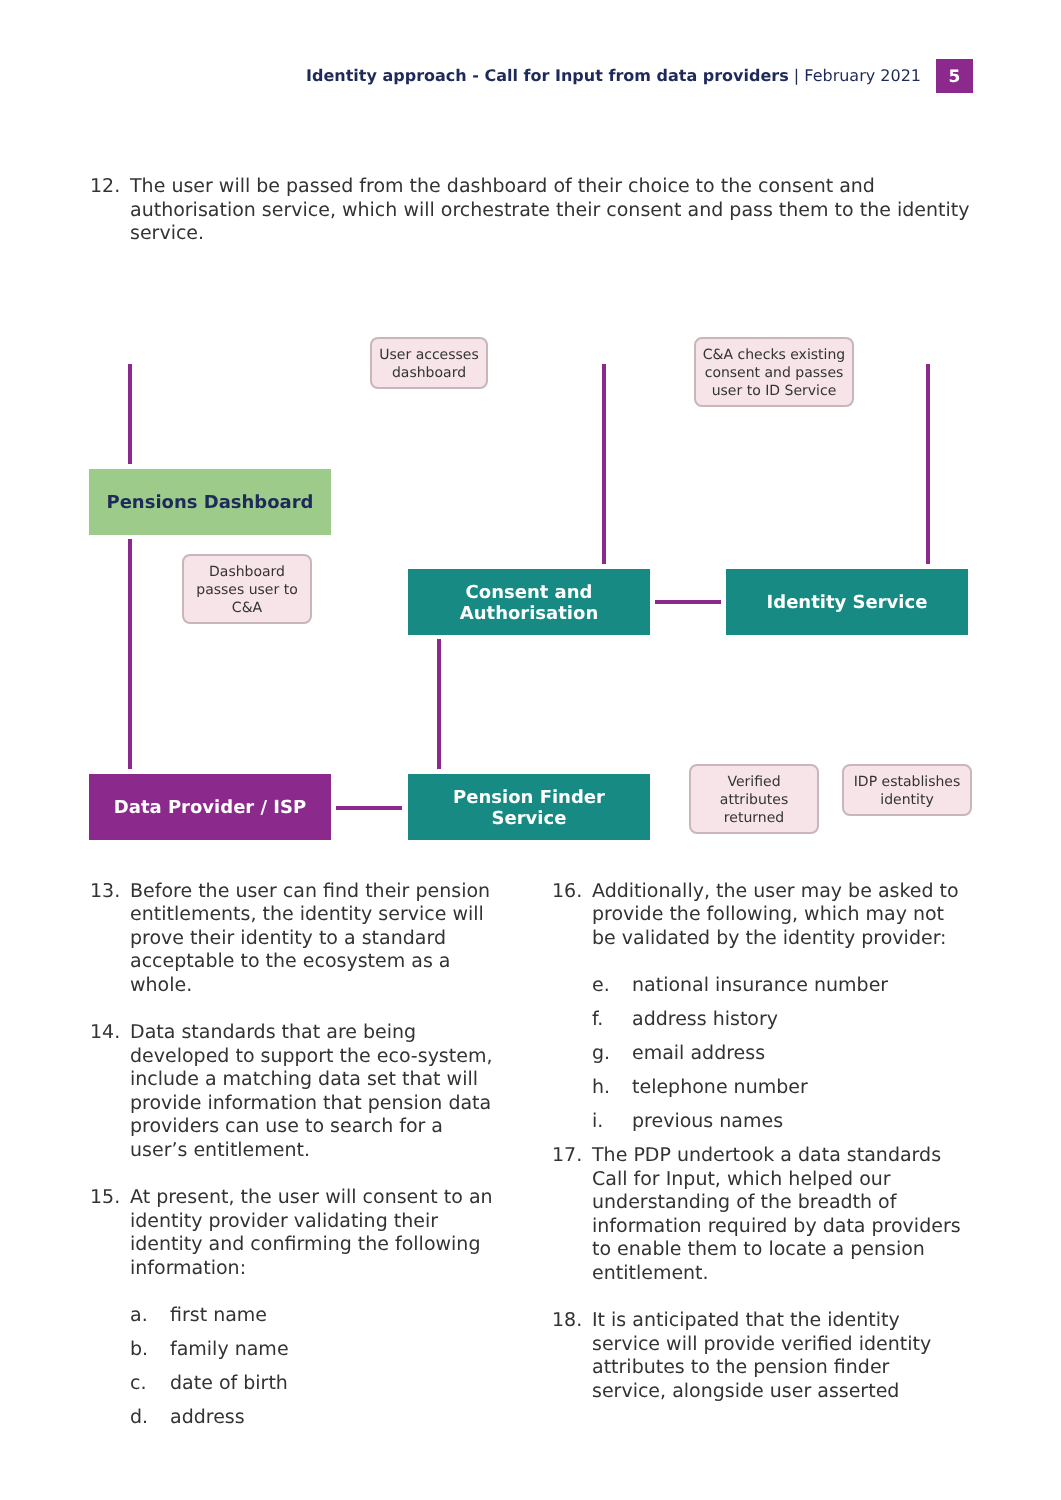Identity approach - Call for Input from data providers | February 2021
5
12. The user will be passed from the dashboard of their choice to the consent and authorisation service, which will orchestrate their consent and pass them to the identity service.
Pensions Dashboard
Consent and
Authorisation
Identity Service
Data Provider / ISP
Pension Finder
Service
User accesses dashboard
C&A checks existing consent and passes user to ID Service
Dashboard passes user to C&A
Verified attributes returned
IDP establishes identity
13. Before the user can find their pension entitlements, the identity service will prove their identity to a standard acceptable to the ecosystem as a whole.
14. Data standards that are being developed to support the eco-system, include a matching data set that will provide information that pension data providers can use to search for a user’s entitlement.
15. At present, the user will consent to an identity provider validating their identity and confirming the following information:
a. first name
b. family name
c. date of birth
d. address
16. Additionally, the user may be asked to provide the following, which may not be validated by the identity provider:
e. national insurance number
f. address history
g. email address
h. telephone number
i. previous names
17. The PDP undertook a data standards Call for Input, which helped our understanding of the breadth of information required by data providers to enable them to locate a pension entitlement.
18. It is anticipated that the identity service will provide verified identity attributes to the pension finder service, alongside user asserted